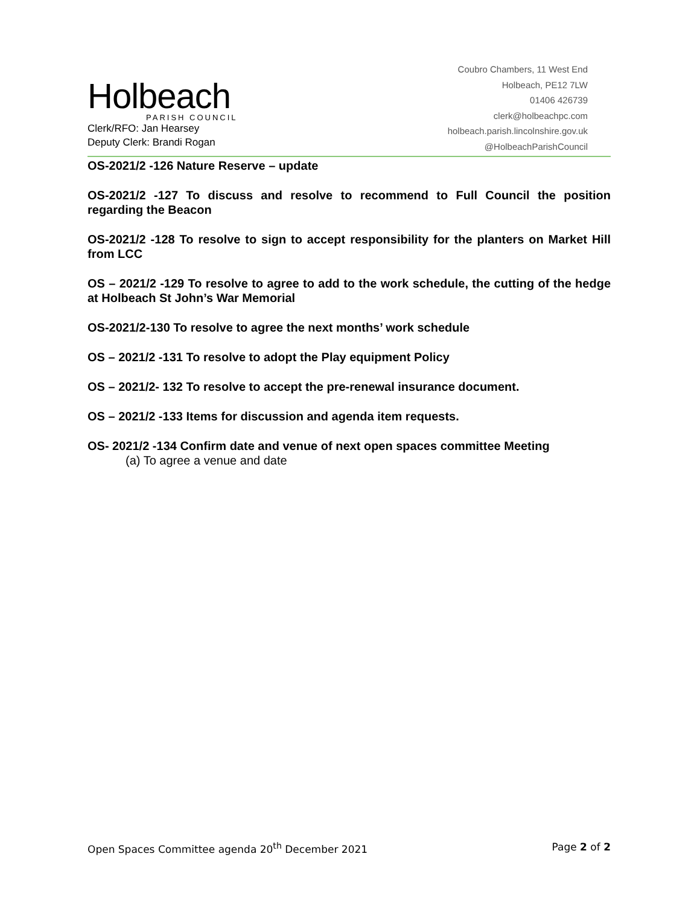Holbeach
PARISH COUNCIL
Clerk/RFO: Jan Hearsey
Deputy Clerk: Brandi Rogan
Coubro Chambers, 11 West End
Holbeach, PE12 7LW
01406 426739
clerk@holbeachpc.com
holbeach.parish.lincolnshire.gov.uk
@HolbeachParishCouncil
OS-2021/2 -126 Nature Reserve – update
OS-2021/2 -127 To discuss and resolve to recommend to Full Council the position regarding the Beacon
OS-2021/2 -128 To resolve to sign to accept responsibility for the planters on Market Hill from LCC
OS – 2021/2 -129 To resolve to agree to add to the work schedule, the cutting of the hedge at Holbeach St John’s War Memorial
OS-2021/2-130 To resolve to agree the next months’ work schedule
OS – 2021/2 -131 To resolve to adopt the Play equipment Policy
OS – 2021/2- 132 To resolve to accept the pre-renewal insurance document.
OS – 2021/2 -133 Items for discussion and agenda item requests.
OS- 2021/2 -134 Confirm date and venue of next open spaces committee Meeting
(a) To agree a venue and date
Open Spaces Committee agenda 20<sup>th</sup> December 2021 Page 2 of 2